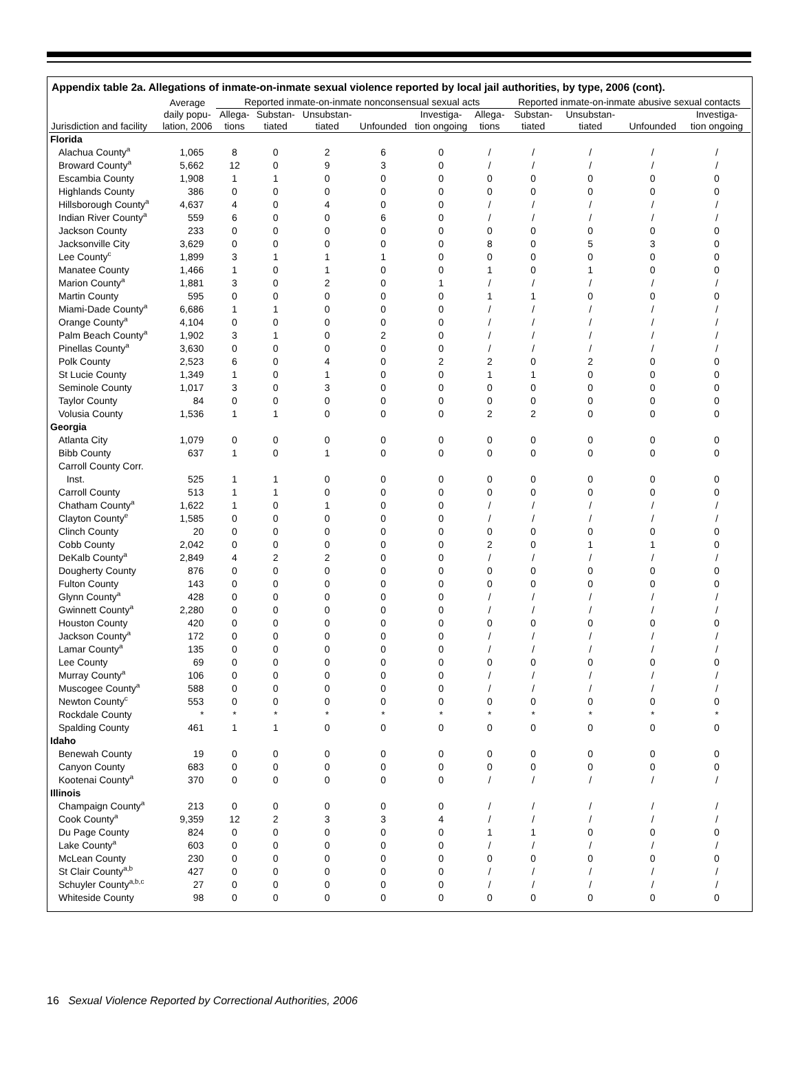Appendix table 2a. Allegations of inmate-on-inmate sexual violence reported by local jail authorities, by type, 2006 (cont).
| | Average | Reported inmate-on-inmate nonconsensual sexual acts | | | | | | Reported inmate-on-inmate abusive sexual contacts | | | |
| --- | --- | --- | --- | --- | --- | --- | --- | --- | --- | --- | --- |
| Jurisdiction and facility | daily popu- lation, 2006 | Allega- tions | Substan- tiated | Unsubstan- tiated | Unfounded | Investiga- tion ongoing | Allega- tions | Substan- tiated | Unsubstan- tiated | Unfounded | Investiga- tion ongoing |
| Florida | | | | | | | | | | | |
| Alachua County<sup>a</sup> | 1,065 | 8 | 0 | 2 | 6 | 0 | / | / | / | / | / |
| Broward County<sup>a</sup> | 5,662 | 12 | 0 | 9 | 3 | 0 | / | / | / | / | / |
| Escambia County | 1,908 | 1 | 1 | 0 | 0 | 0 | 0 | 0 | 0 | 0 | 0 |
| Highlands County | 386 | 0 | 0 | 0 | 0 | 0 | 0 | 0 | 0 | 0 | 0 |
| Hillsborough County<sup>a</sup> | 4,637 | 4 | 0 | 4 | 0 | 0 | / | / | / | / | / |
| Indian River County<sup>a</sup> | 559 | 6 | 0 | 0 | 6 | 0 | / | / | / | / | / |
| Jackson County | 233 | 0 | 0 | 0 | 0 | 0 | 0 | 0 | 0 | 0 | 0 |
| Jacksonville City | 3,629 | 0 | 0 | 0 | 0 | 0 | 8 | 0 | 5 | 3 | 0 |
| Lee County<sup>c</sup> | 1,899 | 3 | 1 | 1 | 1 | 0 | 0 | 0 | 0 | 0 | 0 |
| Manatee County | 1,466 | 1 | 0 | 1 | 0 | 0 | 1 | 0 | 1 | 0 | 0 |
| Marion County<sup>a</sup> | 1,881 | 3 | 0 | 2 | 0 | 1 | / | / | / | / | / |
| Martin County | 595 | 0 | 0 | 0 | 0 | 0 | 1 | 1 | 0 | 0 | 0 |
| Miami-Dade County<sup>a</sup> | 6,686 | 1 | 1 | 0 | 0 | 0 | / | / | / | / | / |
| Orange County<sup>a</sup> | 4,104 | 0 | 0 | 0 | 0 | 0 | / | / | / | / | / |
| Palm Beach County<sup>a</sup> | 1,902 | 3 | 1 | 0 | 2 | 0 | / | / | / | / | / |
| Pinellas County<sup>a</sup> | 3,630 | 0 | 0 | 0 | 0 | 0 | / | / | / | / | / |
| Polk County | 2,523 | 6 | 0 | 4 | 0 | 2 | 2 | 0 | 2 | 0 | 0 |
| St Lucie County | 1,349 | 1 | 0 | 1 | 0 | 0 | 1 | 1 | 0 | 0 | 0 |
| Seminole County | 1,017 | 3 | 0 | 3 | 0 | 0 | 0 | 0 | 0 | 0 | 0 |
| Taylor County | 84 | 0 | 0 | 0 | 0 | 0 | 0 | 0 | 0 | 0 | 0 |
| Volusia County | 1,536 | 1 | 1 | 0 | 0 | 0 | 2 | 2 | 0 | 0 | 0 |
| Georgia | | | | | | | | | | | |
| Atlanta City | 1,079 | 0 | 0 | 0 | 0 | 0 | 0 | 0 | 0 | 0 | 0 |
| Bibb County | 637 | 1 | 0 | 1 | 0 | 0 | 0 | 0 | 0 | 0 | 0 |
| Carroll County Corr. Inst. | 525 | 1 | 1 | 0 | 0 | 0 | 0 | 0 | 0 | 0 | 0 |
| Carroll County | 513 | 1 | 1 | 0 | 0 | 0 | 0 | 0 | 0 | 0 | 0 |
| Chatham County<sup>a</sup> | 1,622 | 1 | 0 | 1 | 0 | 0 | / | / | / | / | / |
| Clayton County<sup>e</sup> | 1,585 | 0 | 0 | 0 | 0 | 0 | / | / | / | / | / |
| Clinch County | 20 | 0 | 0 | 0 | 0 | 0 | 0 | 0 | 0 | 0 | 0 |
| Cobb County | 2,042 | 0 | 0 | 0 | 0 | 0 | 2 | 0 | 1 | 1 | 0 |
| DeKalb County<sup>a</sup> | 2,849 | 4 | 2 | 2 | 0 | 0 | / | / | / | / | / |
| Dougherty County | 876 | 0 | 0 | 0 | 0 | 0 | 0 | 0 | 0 | 0 | 0 |
| Fulton County | 143 | 0 | 0 | 0 | 0 | 0 | 0 | 0 | 0 | 0 | 0 |
| Glynn County<sup>a</sup> | 428 | 0 | 0 | 0 | 0 | 0 | / | / | / | / | / |
| Gwinnett County<sup>a</sup> | 2,280 | 0 | 0 | 0 | 0 | 0 | / | / | / | / | / |
| Houston County | 420 | 0 | 0 | 0 | 0 | 0 | 0 | 0 | 0 | 0 | 0 |
| Jackson County<sup>a</sup> | 172 | 0 | 0 | 0 | 0 | 0 | / | / | / | / | / |
| Lamar County<sup>a</sup> | 135 | 0 | 0 | 0 | 0 | 0 | / | / | / | / | / |
| Lee County | 69 | 0 | 0 | 0 | 0 | 0 | 0 | 0 | 0 | 0 | 0 |
| Murray County<sup>a</sup> | 106 | 0 | 0 | 0 | 0 | 0 | / | / | / | / | / |
| Muscogee County<sup>a</sup> | 588 | 0 | 0 | 0 | 0 | 0 | / | / | / | / | / |
| Newton County<sup>c</sup> | 553 | 0 | 0 | 0 | 0 | 0 | 0 | 0 | 0 | 0 | 0 |
| Rockdale County | * | * | * | * | * | * | * | * | * | * | * |
| Spalding County | 461 | 1 | 1 | 0 | 0 | 0 | 0 | 0 | 0 | 0 | 0 |
| Idaho | | | | | | | | | | | |
| Benewah County | 19 | 0 | 0 | 0 | 0 | 0 | 0 | 0 | 0 | 0 | 0 |
| Canyon County | 683 | 0 | 0 | 0 | 0 | 0 | 0 | 0 | 0 | 0 | 0 |
| Kootenai County<sup>a</sup> | 370 | 0 | 0 | 0 | 0 | 0 | / | / | / | / | / |
| Illinois | | | | | | | | | | | |
| Champaign County<sup>a</sup> | 213 | 0 | 0 | 0 | 0 | 0 | / | / | / | / | / |
| Cook County<sup>a</sup> | 9,359 | 12 | 2 | 3 | 3 | 4 | / | / | / | / | / |
| Du Page County | 824 | 0 | 0 | 0 | 0 | 0 | 1 | 1 | 0 | 0 | 0 |
| Lake County<sup>a</sup> | 603 | 0 | 0 | 0 | 0 | 0 | / | / | / | / | / |
| McLean County | 230 | 0 | 0 | 0 | 0 | 0 | 0 | 0 | 0 | 0 | 0 |
| St Clair County<sup>a,b</sup> | 427 | 0 | 0 | 0 | 0 | 0 | / | / | / | / | / |
| Schuyler County<sup>a,b,c</sup> | 27 | 0 | 0 | 0 | 0 | 0 | / | / | / | / | / |
| Whiteside County | 98 | 0 | 0 | 0 | 0 | 0 | 0 | 0 | 0 | 0 | 0 |
16 Sexual Violence Reported by Correctional Authorities, 2006